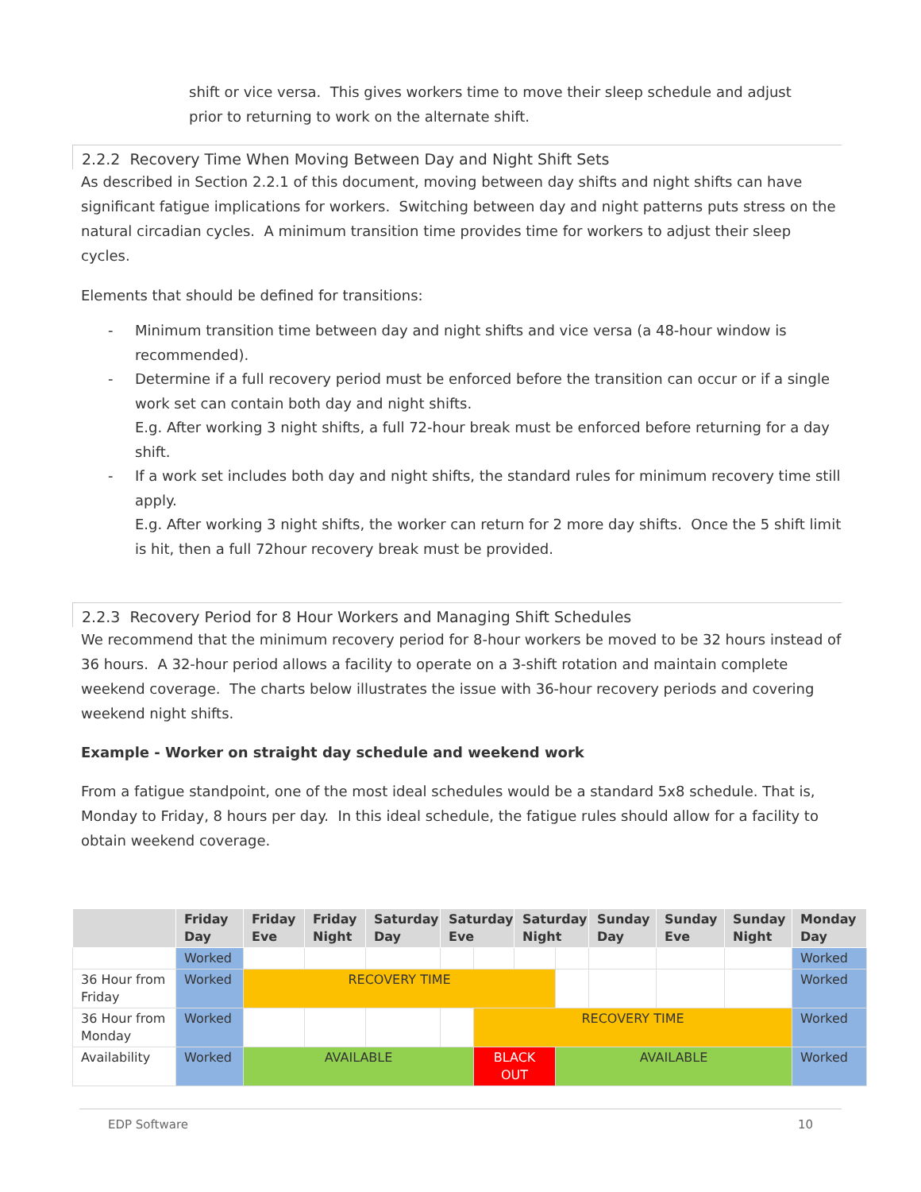shift or vice versa. This gives workers time to move their sleep schedule and adjust prior to returning to work on the alternate shift.
2.2.2 Recovery Time When Moving Between Day and Night Shift Sets
As described in Section 2.2.1 of this document, moving between day shifts and night shifts can have significant fatigue implications for workers. Switching between day and night patterns puts stress on the natural circadian cycles. A minimum transition time provides time for workers to adjust their sleep cycles.
Elements that should be defined for transitions:
- Minimum transition time between day and night shifts and vice versa (a 48-hour window is recommended).
- Determine if a full recovery period must be enforced before the transition can occur or if a single work set can contain both day and night shifts.
E.g. After working 3 night shifts, a full 72-hour break must be enforced before returning for a day shift.
- If a work set includes both day and night shifts, the standard rules for minimum recovery time still apply.
E.g. After working 3 night shifts, the worker can return for 2 more day shifts. Once the 5 shift limit is hit, then a full 72hour recovery break must be provided.
2.2.3 Recovery Period for 8 Hour Workers and Managing Shift Schedules
We recommend that the minimum recovery period for 8-hour workers be moved to be 32 hours instead of 36 hours. A 32-hour period allows a facility to operate on a 3-shift rotation and maintain complete weekend coverage. The charts below illustrates the issue with 36-hour recovery periods and covering weekend night shifts.
Example - Worker on straight day schedule and weekend work
From a fatigue standpoint, one of the most ideal schedules would be a standard 5x8 schedule. That is, Monday to Friday, 8 hours per day. In this ideal schedule, the fatigue rules should allow for a facility to obtain weekend coverage.
| | Friday Day | Friday Eve | Friday Night | Saturday Day | Saturday Eve | | Saturday Night | | Sunday Day | Sunday Eve | Sunday Night | Monday Day |
| --- | --- | --- | --- | --- | --- | --- | --- | --- | --- | --- | --- | --- |
| | Worked | | | | | | | | | | | Worked |
| 36 Hour from Friday | Worked | RECOVERY TIME | | | | | | | | | | Worked |
| 36 Hour from Monday | Worked | | | | | RECOVERY TIME | | | | | | Worked |
| Availability | Worked | AVAILABLE | | | | BLACK OUT | | AVAILABLE | | | | Worked |
EDP Software 10